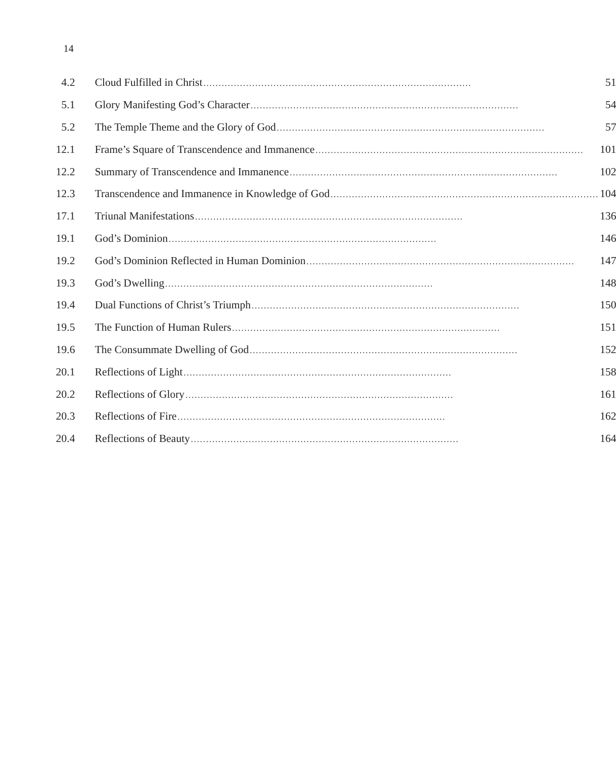14
| 4.2 | Cloud Fulfilled in Christ ........................................................................................ 51 |
| 5.1 | Glory Manifesting God’s Character ........................................................................................ 54 |
| 5.2 | The Temple Theme and the Glory of God ........................................................................................ 57 |
| 12.1 | Frame’s Square of Transcendence and Immanence ........................................................................................ 101 |
| 12.2 | Summary of Transcendence and Immanence ........................................................................................ 102 |
| 12.3 | Transcendence and Immanence in Knowledge of God ........................................................................................ 104 |
| 17.1 | Triunal Manifestations ........................................................................................ 136 |
| 19.1 | God’s Dominion ........................................................................................ 146 |
| 19.2 | God’s Dominion Reflected in Human Dominion ........................................................................................ 147 |
| 19.3 | God’s Dwelling ........................................................................................ 148 |
| 19.4 | Dual Functions of Christ’s Triumph ........................................................................................ 150 |
| 19.5 | The Function of Human Rulers ........................................................................................ 151 |
| 19.6 | The Consummate Dwelling of God ........................................................................................ 152 |
| 20.1 | Reflections of Light ........................................................................................ 158 |
| 20.2 | Reflections of Glory ........................................................................................ 161 |
| 20.3 | Reflections of Fire ........................................................................................ 162 |
| 20.4 | Reflections of Beauty ........................................................................................ 164 |